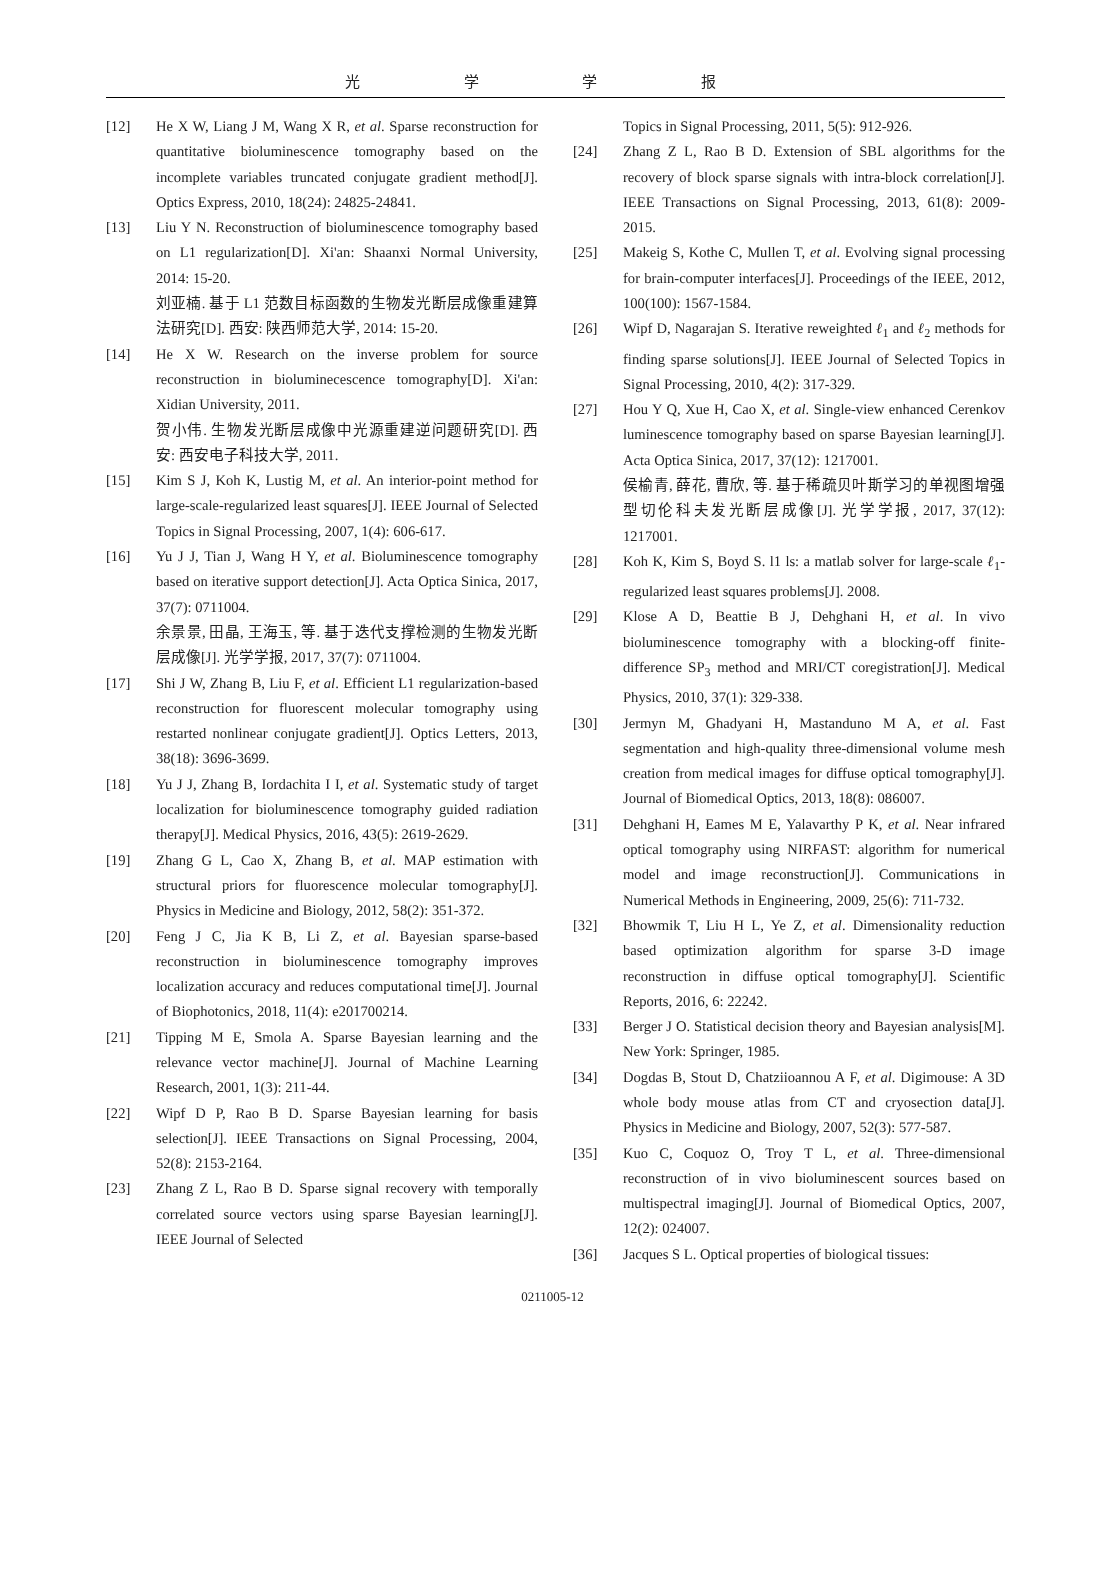光 学 学 报
[12] He X W, Liang J M, Wang X R, et al. Sparse reconstruction for quantitative bioluminescence tomography based on the incomplete variables truncated conjugate gradient method[J]. Optics Express, 2010, 18(24): 24825-24841.
[13] Liu Y N. Reconstruction of bioluminescence tomography based on L1 regularization[D]. Xi'an: Shaanxi Normal University, 2014: 15-20.
刘亚楠. 基于 L1 范数目标函数的生物发光断层成像重建算法研究[D]. 西安: 陕西师范大学, 2014: 15-20.
[14] He X W. Research on the inverse problem for source reconstruction in bioluminecescence tomography[D]. Xi'an: Xidian University, 2011.
贺小伟. 生物发光断层成像中光源重建逆问题研究[D]. 西安: 西安电子科技大学, 2011.
[15] Kim S J, Koh K, Lustig M, et al. An interior-point method for large-scale-regularized least squares[J]. IEEE Journal of Selected Topics in Signal Processing, 2007, 1(4): 606-617.
[16] Yu J J, Tian J, Wang H Y, et al. Bioluminescence tomography based on iterative support detection[J]. Acta Optica Sinica, 2017, 37(7): 0711004.
余景景, 田晶, 王海玉, 等. 基于迭代支撑检测的生物发光断层成像[J]. 光学学报, 2017, 37(7): 0711004.
[17] Shi J W, Zhang B, Liu F, et al. Efficient L1 regularization-based reconstruction for fluorescent molecular tomography using restarted nonlinear conjugate gradient[J]. Optics Letters, 2013, 38(18): 3696-3699.
[18] Yu J J, Zhang B, Iordachita I I, et al. Systematic study of target localization for bioluminescence tomography guided radiation therapy[J]. Medical Physics, 2016, 43(5): 2619-2629.
[19] Zhang G L, Cao X, Zhang B, et al. MAP estimation with structural priors for fluorescence molecular tomography[J]. Physics in Medicine and Biology, 2012, 58(2): 351-372.
[20] Feng J C, Jia K B, Li Z, et al. Bayesian sparse-based reconstruction in bioluminescence tomography improves localization accuracy and reduces computational time[J]. Journal of Biophotonics, 2018, 11(4): e201700214.
[21] Tipping M E, Smola A. Sparse Bayesian learning and the relevance vector machine[J]. Journal of Machine Learning Research, 2001, 1(3): 211-44.
[22] Wipf D P, Rao B D. Sparse Bayesian learning for basis selection[J]. IEEE Transactions on Signal Processing, 2004, 52(8): 2153-2164.
[23] Zhang Z L, Rao B D. Sparse signal recovery with temporally correlated source vectors using sparse Bayesian learning[J]. IEEE Journal of Selected
Topics in Signal Processing, 2011, 5(5): 912-926.
[24] Zhang Z L, Rao B D. Extension of SBL algorithms for the recovery of block sparse signals with intra-block correlation[J]. IEEE Transactions on Signal Processing, 2013, 61(8): 2009-2015.
[25] Makeig S, Kothe C, Mullen T, et al. Evolving signal processing for brain-computer interfaces[J]. Proceedings of the IEEE, 2012, 100(100): 1567-1584.
[26] Wipf D, Nagarajan S. Iterative reweighted ℓ<sub>1</sub> and ℓ<sub>2</sub> methods for finding sparse solutions[J]. IEEE Journal of Selected Topics in Signal Processing, 2010, 4(2): 317-329.
[27] Hou Y Q, Xue H, Cao X, et al. Single-view enhanced Cerenkov luminescence tomography based on sparse Bayesian learning[J]. Acta Optica Sinica, 2017, 37(12): 1217001.
侯榆青, 薛花, 曹欣, 等. 基于稀疏贝叶斯学习的单视图增强型切伦科夫发光断层成像[J]. 光学学报, 2017, 37(12): 1217001.
[28] Koh K, Kim S, Boyd S. l1 ls: a matlab solver for large-scale ℓ<sub>1</sub>-regularized least squares problems[J]. 2008.
[29] Klose A D, Beattie B J, Dehghani H, et al. In vivo bioluminescence tomography with a blocking-off finite-difference SP<sub>3</sub> method and MRI/CT coregistration[J]. Medical Physics, 2010, 37(1): 329-338.
[30] Jermyn M, Ghadyani H, Mastanduno M A, et al. Fast segmentation and high-quality three-dimensional volume mesh creation from medical images for diffuse optical tomography[J]. Journal of Biomedical Optics, 2013, 18(8): 086007.
[31] Dehghani H, Eames M E, Yalavarthy P K, et al. Near infrared optical tomography using NIRFAST: algorithm for numerical model and image reconstruction[J]. Communications in Numerical Methods in Engineering, 2009, 25(6): 711-732.
[32] Bhowmik T, Liu H L, Ye Z, et al. Dimensionality reduction based optimization algorithm for sparse 3-D image reconstruction in diffuse optical tomography[J]. Scientific Reports, 2016, 6: 22242.
[33] Berger J O. Statistical decision theory and Bayesian analysis[M]. New York: Springer, 1985.
[34] Dogdas B, Stout D, Chatziioannou A F, et al. Digimouse: A 3D whole body mouse atlas from CT and cryosection data[J]. Physics in Medicine and Biology, 2007, 52(3): 577-587.
[35] Kuo C, Coquoz O, Troy T L, et al. Three-dimensional reconstruction of in vivo bioluminescent sources based on multispectral imaging[J]. Journal of Biomedical Optics, 2007, 12(2): 024007.
[36] Jacques S L. Optical properties of biological tissues:
0211005-12